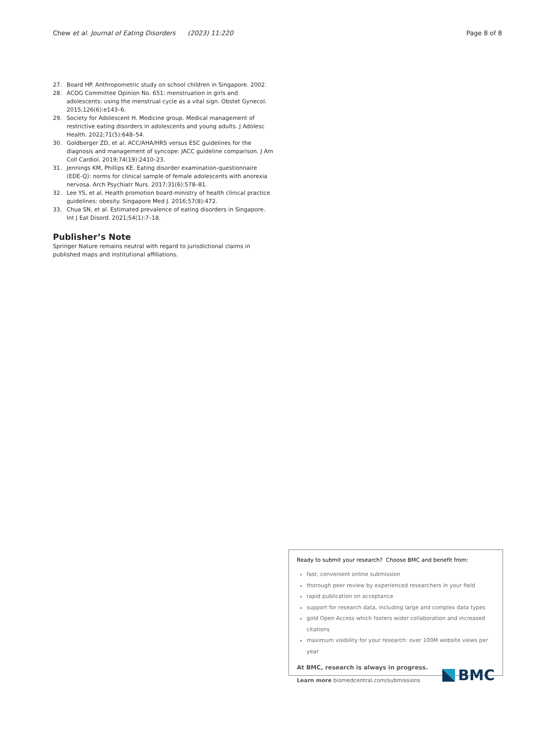Chew et al. Journal of Eating Disorders (2023) 11:220
Page 8 of 8
27. Board HP. Anthropometric study on school children in Singapore. 2002.
28. ACOG Committee Opinion No. 651: menstruation in girls and adolescents: using the menstrual cycle as a vital sign. Obstet Gynecol. 2015;126(6):e143–6.
29. Society for Adolescent H. Medicine group. Medical management of restrictive eating disorders in adolescents and young adults. J Adolesc Health. 2022;71(5):648–54.
30. Goldberger ZD, et al. ACC/AHA/HRS versus ESC guidelines for the diagnosis and management of syncope: JACC guideline comparison. J Am Coll Cardiol. 2019;74(19):2410–23.
31. Jennings KM, Phillips KE. Eating disorder examination-questionnaire (EDE-Q): norms for clinical sample of female adolescents with anorexia nervosa. Arch Psychiatr Nurs. 2017;31(6):578–81.
32. Lee YS, et al. Health promotion board-ministry of health clinical practice guidelines: obesity. Singapore Med J. 2016;57(8):472.
33. Chua SN, et al. Estimated prevalence of eating disorders in Singapore. Int J Eat Disord. 2021;54(1):7–18.
Publisher’s Note
Springer Nature remains neutral with regard to jurisdictional claims in published maps and institutional affiliations.
Ready to submit your research? Choose BMC and benefit from:
fast, convenient online submission
thorough peer review by experienced researchers in your field
rapid publication on acceptance
support for research data, including large and complex data types
gold Open Access which fosters wider collaboration and increased citations
maximum visibility for your research: over 100M website views per year
At BMC, research is always in progress.
Learn more biomedcentral.com/submissions
BMC